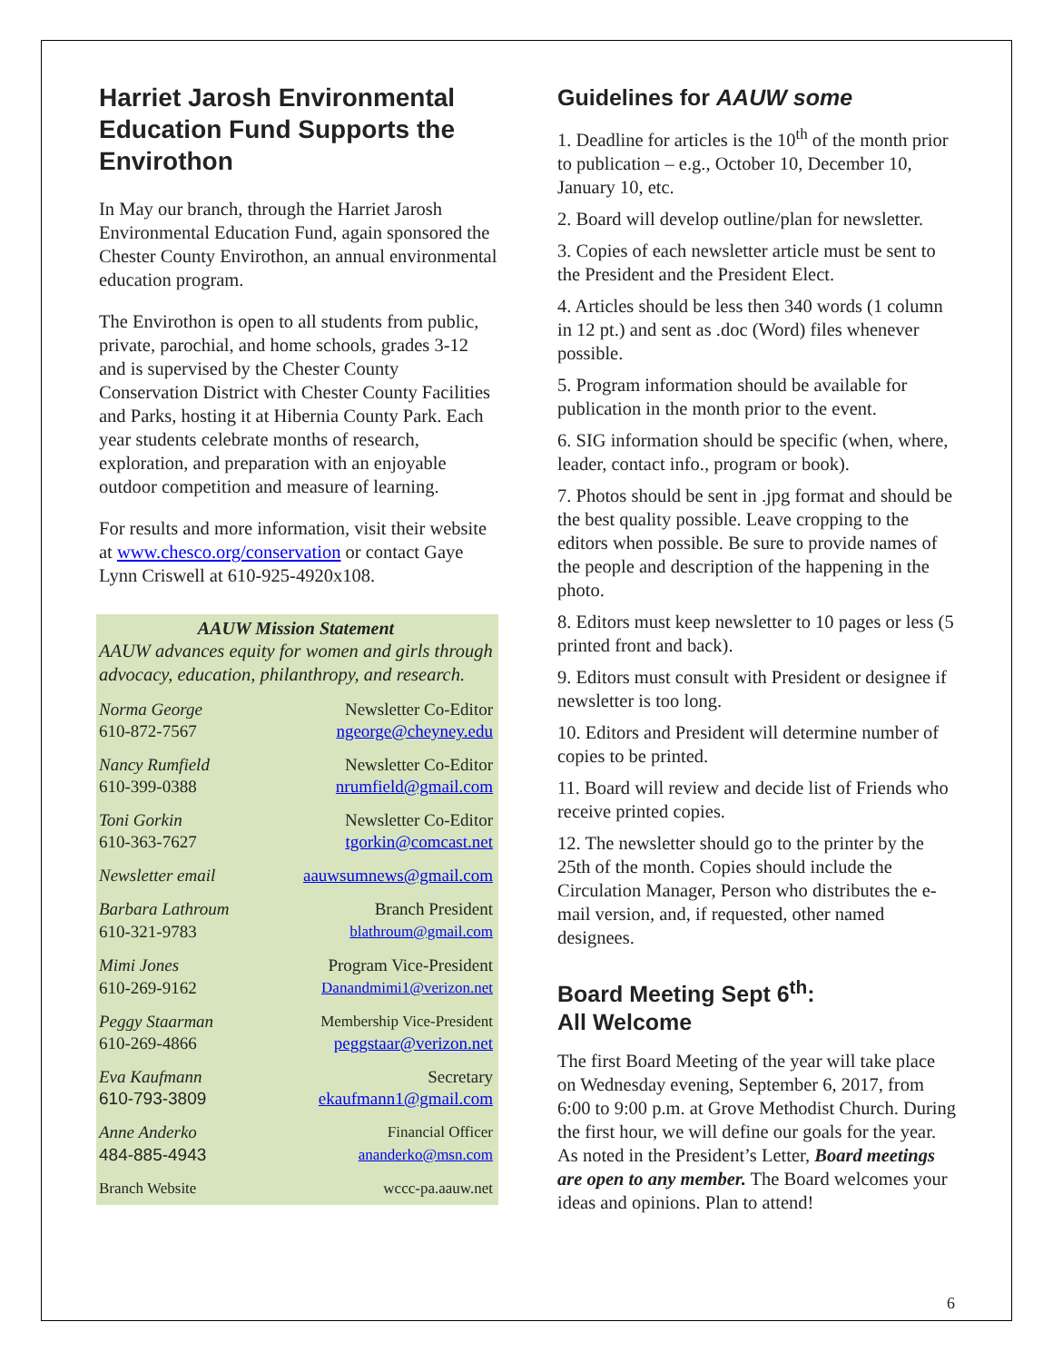Harriet Jarosh Environmental Education Fund Supports the Envirothon
In May our branch, through the Harriet Jarosh Environmental Education Fund, again sponsored the Chester County Envirothon, an annual environmental education program.
The Envirothon is open to all students from public, private, parochial, and home schools, grades 3-12 and is supervised by the Chester County Conservation District with Chester County Facilities and Parks, hosting it at Hibernia County Park. Each year students celebrate months of research, exploration, and preparation with an enjoyable outdoor competition and measure of learning.
For results and more information, visit their website at www.chesco.org/conservation or contact Gaye Lynn Criswell at 610-925-4920x108.
AAUW Mission Statement
AAUW advances equity for women and girls through advocacy, education, philanthropy, and research.
| Norma George | Newsletter Co-Editor |
| 610-872-7567 | ngeorge@cheyney.edu |
| Nancy Rumfield | Newsletter Co-Editor |
| 610-399-0388 | nrumfield@gmail.com |
| Toni Gorkin | Newsletter Co-Editor |
| 610-363-7627 | tgorkin@comcast.net |
| Newsletter email | aauwsumnews@gmail.com |
| Barbara Lathroum | Branch President |
| 610-321-9783 | blathroum@gmail.com |
| Mimi Jones | Program Vice-President |
| 610-269-9162 | Danandmimi1@verizon.net |
| Peggy Staarman | Membership Vice-President |
| 610-269-4866 | peggstaar@verizon.net |
| Eva Kaufmann | Secretary |
| 610-793-3809 | ekaufmann1@gmail.com |
| Anne Anderko | Financial Officer |
| 484-885-4943 | ananderko@msn.com |
| Branch Website | wccc-pa.aauw.net |
Guidelines for AAUW some
1. Deadline for articles is the 10<sup>th</sup> of the month prior to publication – e.g., October 10, December 10, January 10, etc.
2. Board will develop outline/plan for newsletter.
3. Copies of each newsletter article must be sent to the President and the President Elect.
4. Articles should be less then 340 words (1 column in 12 pt.) and sent as .doc (Word) files whenever possible.
5. Program information should be available for publication in the month prior to the event.
6. SIG information should be specific (when, where, leader, contact info., program or book).
7. Photos should be sent in .jpg format and should be the best quality possible. Leave cropping to the editors when possible. Be sure to provide names of the people and description of the happening in the photo.
8. Editors must keep newsletter to 10 pages or less (5 printed front and back).
9. Editors must consult with President or designee if newsletter is too long.
10. Editors and President will determine number of copies to be printed.
11. Board will review and decide list of Friends who receive printed copies.
12. The newsletter should go to the printer by the 25th of the month. Copies should include the Circulation Manager, Person who distributes the e-mail version, and, if requested, other named designees.
Board Meeting Sept 6<sup>th</sup>:
All Welcome
The first Board Meeting of the year will take place on Wednesday evening, September 6, 2017, from 6:00 to 9:00 p.m. at Grove Methodist Church. During the first hour, we will define our goals for the year. As noted in the President’s Letter, Board meetings are open to any member. The Board welcomes your ideas and opinions. Plan to attend!
6